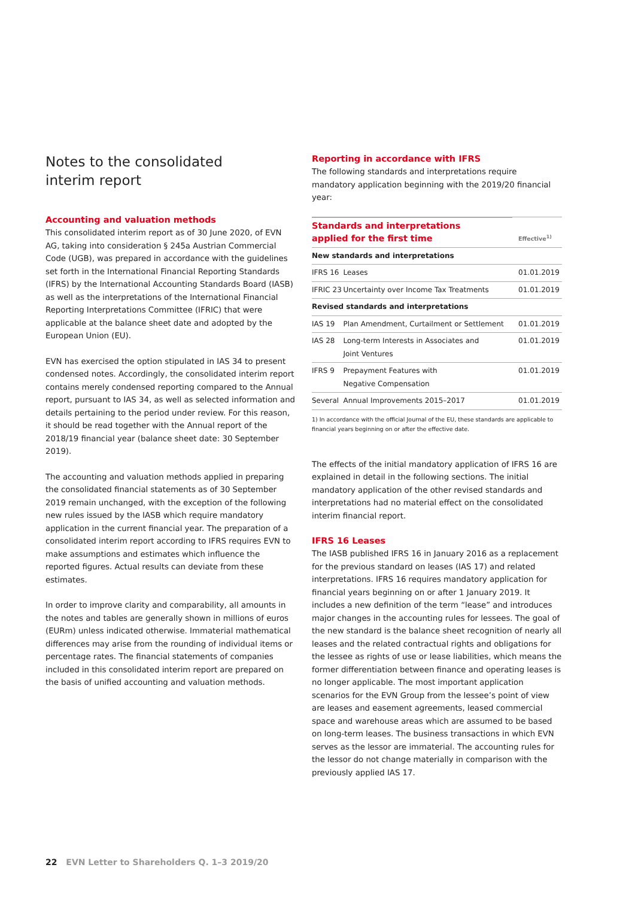Notes to the consolidated
interim report
Accounting and valuation methods
This consolidated interim report as of 30 June 2020, of EVN AG, taking into consideration § 245a Austrian Commercial Code (UGB), was prepared in accordance with the guidelines set forth in the International Financial Reporting Standards (IFRS) by the International Accounting Standards Board (IASB) as well as the interpretations of the International Financial Reporting Interpretations Committee (IFRIC) that were applicable at the balance sheet date and adopted by the European Union (EU).
EVN has exercised the option stipulated in IAS 34 to present condensed notes. Accordingly, the consolidated interim report contains merely condensed reporting compared to the Annual report, pursuant to IAS 34, as well as selected information and details pertaining to the period under review. For this reason, it should be read together with the Annual report of the 2018/19 financial year (balance sheet date: 30 September 2019).
The accounting and valuation methods applied in preparing the consolidated financial statements as of 30 September 2019 remain unchanged, with the exception of the following new rules issued by the IASB which require mandatory application in the current financial year. The preparation of a consolidated interim report according to IFRS requires EVN to make assumptions and estimates which influence the reported figures. Actual results can deviate from these estimates.
In order to improve clarity and comparability, all amounts in the notes and tables are generally shown in millions of euros (EURm) unless indicated otherwise. Immaterial mathematical differences may arise from the rounding of individual items or percentage rates. The financial statements of companies included in this consolidated interim report are prepared on the basis of unified accounting and valuation methods.
Reporting in accordance with IFRS
The following standards and interpretations require mandatory application beginning with the 2019/20 financial year:
| Standards and interpretations applied for the first time | | Effective<sup>1)</sup> |
| --- | --- | --- |
| New standards and interpretations | | |
| IFRS 16 | Leases | 01.01.2019 |
| IFRIC 23 | Uncertainty over Income Tax Treatments | 01.01.2019 |
| Revised standards and interpretations | | |
| IAS 19 | Plan Amendment, Curtailment or Settlement | 01.01.2019 |
| IAS 28 | Long-term Interests in Associates and Joint Ventures | 01.01.2019 |
| IFRS 9 | Prepayment Features with Negative Compensation | 01.01.2019 |
| Several | Annual Improvements 2015–2017 | 01.01.2019 |
1) In accordance with the official Journal of the EU, these standards are applicable to financial years beginning on or after the effective date.
The effects of the initial mandatory application of IFRS 16 are explained in detail in the following sections. The initial mandatory application of the other revised standards and interpretations had no material effect on the consolidated interim financial report.
IFRS 16 Leases
The IASB published IFRS 16 in January 2016 as a replacement for the previous standard on leases (IAS 17) and related interpretations. IFRS 16 requires mandatory application for financial years beginning on or after 1 January 2019. It includes a new definition of the term “lease” and introduces major changes in the accounting rules for lessees. The goal of the new standard is the balance sheet recognition of nearly all leases and the related contractual rights and obligations for the lessee as rights of use or lease liabilities, which means the former differentiation between finance and operating leases is no longer applicable. The most important application scenarios for the EVN Group from the lessee’s point of view are leases and easement agreements, leased commercial space and warehouse areas which are assumed to be based on long-term leases. The business transactions in which EVN serves as the lessor are immaterial. The accounting rules for the lessor do not change materially in comparison with the previously applied IAS 17.
22 EVN Letter to Shareholders Q. 1–3 2019/20